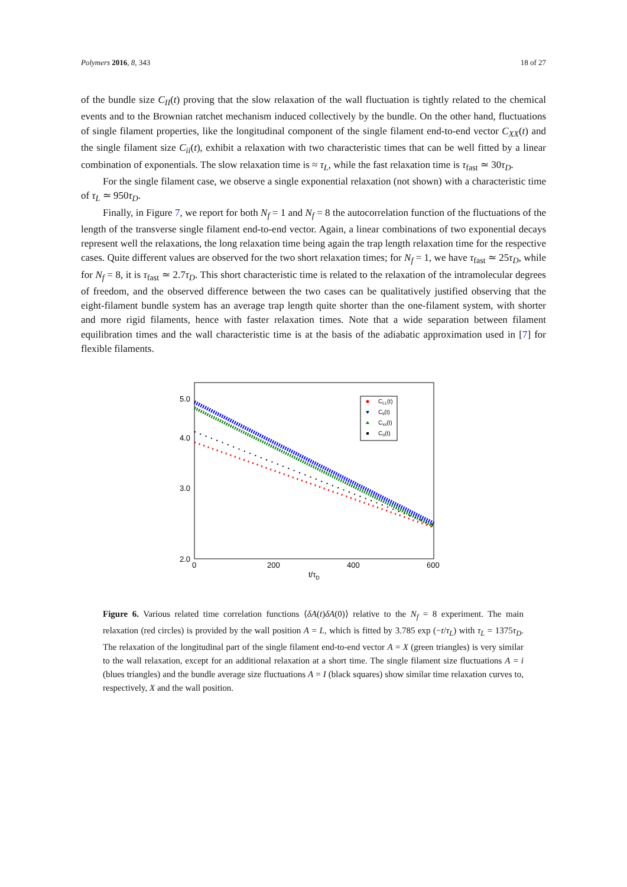Polymers 2016, 8, 343 18 of 27
of the bundle size C<sub>II</sub>(t) proving that the slow relaxation of the wall fluctuation is tightly related to the chemical events and to the Brownian ratchet mechanism induced collectively by the bundle. On the other hand, fluctuations of single filament properties, like the longitudinal component of the single filament end-to-end vector C<sub>XX</sub>(t) and the single filament size C<sub>ii</sub>(t), exhibit a relaxation with two characteristic times that can be well fitted by a linear combination of exponentials. The slow relaxation time is ≈ τ<sub>L</sub>, while the fast relaxation time is τ<sub>fast</sub> ≃ 30τ<sub>D</sub>.
For the single filament case, we observe a single exponential relaxation (not shown) with a characteristic time of τ<sub>L</sub> ≃ 950τ<sub>D</sub>.
Finally, in Figure 7, we report for both N<sub>f</sub> = 1 and N<sub>f</sub> = 8 the autocorrelation function of the fluctuations of the length of the transverse single filament end-to-end vector. Again, a linear combinations of two exponential decays represent well the relaxations, the long relaxation time being again the trap length relaxation time for the respective cases. Quite different values are observed for the two short relaxation times; for N<sub>f</sub> = 1, we have τ<sub>fast</sub> ≃ 25τ<sub>D</sub>, while for N<sub>f</sub> = 8, it is τ<sub>fast</sub> ≃ 2.7τ<sub>D</sub>. This short characteristic time is related to the relaxation of the intramolecular degrees of freedom, and the observed difference between the two cases can be qualitatively justified observing that the eight-filament bundle system has an average trap length quite shorter than the one-filament system, with shorter and more rigid filaments, hence with faster relaxation times. Note that a wide separation between filament equilibration times and the wall characteristic time is at the basis of the adiabatic approximation used in [7] for flexible filaments.
5.0
4.0
3.0
2.0
0
200
400
600
t/τD
CLL(t)
Cii(t)
Cxx(t)
CII(t)
Figure 6. Various related time correlation functions ⟨δA(t)δA(0)⟩ relative to the N<sub>f</sub> = 8 experiment. The main relaxation (red circles) is provided by the wall position A = L, which is fitted by 3.785 exp (−t/τ<sub>L</sub>) with τ<sub>L</sub> = 1375τ<sub>D</sub>. The relaxation of the longitudinal part of the single filament end-to-end vector A = X (green triangles) is very similar to the wall relaxation, except for an additional relaxation at a short time. The single filament size fluctuations A = i (blues triangles) and the bundle average size fluctuations A = I (black squares) show similar time relaxation curves to, respectively, X and the wall position.